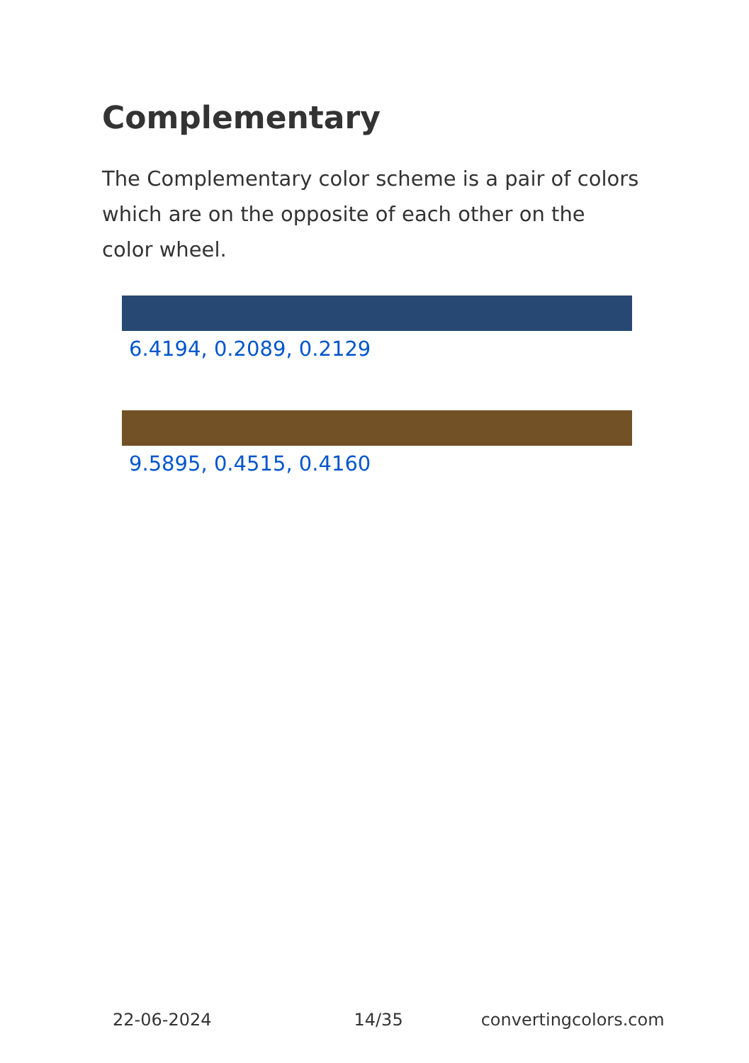Complementary
The Complementary color scheme is a pair of colors which are on the opposite of each other on the color wheel.
6.4194, 0.2089, 0.2129
9.5895, 0.4515, 0.4160
22-06-2024 14/35 convertingcolors.com